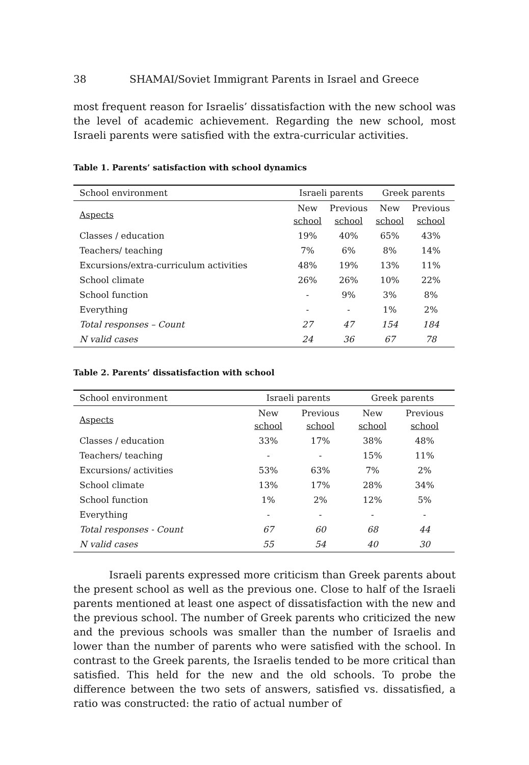38 SHAMAI/Soviet Immigrant Parents in Israel and Greece
most frequent reason for Israelis’ dissatisfaction with the new school was the level of academic achievement. Regarding the new school, most Israeli parents were satisfied with the extra-curricular activities.
Table 1. Parents’ satisfaction with school dynamics
| School environment | Israeli parents | | Greek parents | |
| --- | --- | --- | --- | --- |
| Aspects | New school | Previous school | New school | Previous school |
| Classes / education | 19% | 40% | 65% | 43% |
| Teachers/ teaching | 7% | 6% | 8% | 14% |
| Excursions/extra-curriculum activities | 48% | 19% | 13% | 11% |
| School climate | 26% | 26% | 10% | 22% |
| School function | - | 9% | 3% | 8% |
| Everything | - | - | 1% | 2% |
| Total responses – Count | 27 | 47 | 154 | 184 |
| N valid cases | 24 | 36 | 67 | 78 |
Table 2. Parents’ dissatisfaction with school
| School environment | Israeli parents | | Greek parents | |
| --- | --- | --- | --- | --- |
| Aspects | New school | Previous school | New school | Previous school |
| Classes / education | 33% | 17% | 38% | 48% |
| Teachers/ teaching | - | - | 15% | 11% |
| Excursions/ activities | 53% | 63% | 7% | 2% |
| School climate | 13% | 17% | 28% | 34% |
| School function | 1% | 2% | 12% | 5% |
| Everything | - | - | - | - |
| Total responses - Count | 67 | 60 | 68 | 44 |
| N valid cases | 55 | 54 | 40 | 30 |
Israeli parents expressed more criticism than Greek parents about the present school as well as the previous one. Close to half of the Israeli parents mentioned at least one aspect of dissatisfaction with the new and the previous school. The number of Greek parents who criticized the new and the previous schools was smaller than the number of Israelis and lower than the number of parents who were satisfied with the school. In contrast to the Greek parents, the Israelis tended to be more critical than satisfied. This held for the new and the old schools. To probe the difference between the two sets of answers, satisfied vs. dissatisfied, a ratio was constructed: the ratio of actual number of